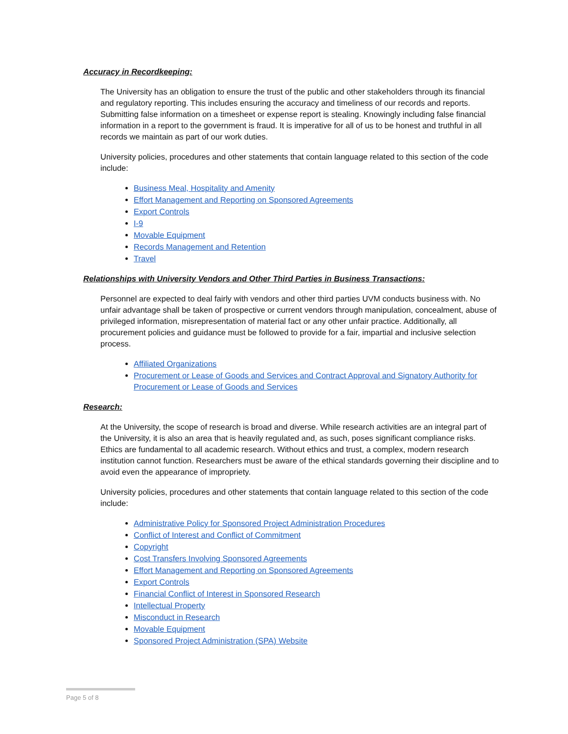Accuracy in Recordkeeping:
The University has an obligation to ensure the trust of the public and other stakeholders through its financial and regulatory reporting. This includes ensuring the accuracy and timeliness of our records and reports. Submitting false information on a timesheet or expense report is stealing. Knowingly including false financial information in a report to the government is fraud. It is imperative for all of us to be honest and truthful in all records we maintain as part of our work duties.
University policies, procedures and other statements that contain language related to this section of the code include:
Business Meal, Hospitality and Amenity
Effort Management and Reporting on Sponsored Agreements
Export Controls
I-9
Movable Equipment
Records Management and Retention
Travel
Relationships with University Vendors and Other Third Parties in Business Transactions:
Personnel are expected to deal fairly with vendors and other third parties UVM conducts business with. No unfair advantage shall be taken of prospective or current vendors through manipulation, concealment, abuse of privileged information, misrepresentation of material fact or any other unfair practice. Additionally, all procurement policies and guidance must be followed to provide for a fair, impartial and inclusive selection process.
Affiliated Organizations
Procurement or Lease of Goods and Services and Contract Approval and Signatory Authority for Procurement or Lease of Goods and Services
Research:
At the University, the scope of research is broad and diverse. While research activities are an integral part of the University, it is also an area that is heavily regulated and, as such, poses significant compliance risks. Ethics are fundamental to all academic research. Without ethics and trust, a complex, modern research institution cannot function. Researchers must be aware of the ethical standards governing their discipline and to avoid even the appearance of impropriety.
University policies, procedures and other statements that contain language related to this section of the code include:
Administrative Policy for Sponsored Project Administration Procedures
Conflict of Interest and Conflict of Commitment
Copyright
Cost Transfers Involving Sponsored Agreements
Effort Management and Reporting on Sponsored Agreements
Export Controls
Financial Conflict of Interest in Sponsored Research
Intellectual Property
Misconduct in Research
Movable Equipment
Sponsored Project Administration (SPA) Website
Page 5 of 8